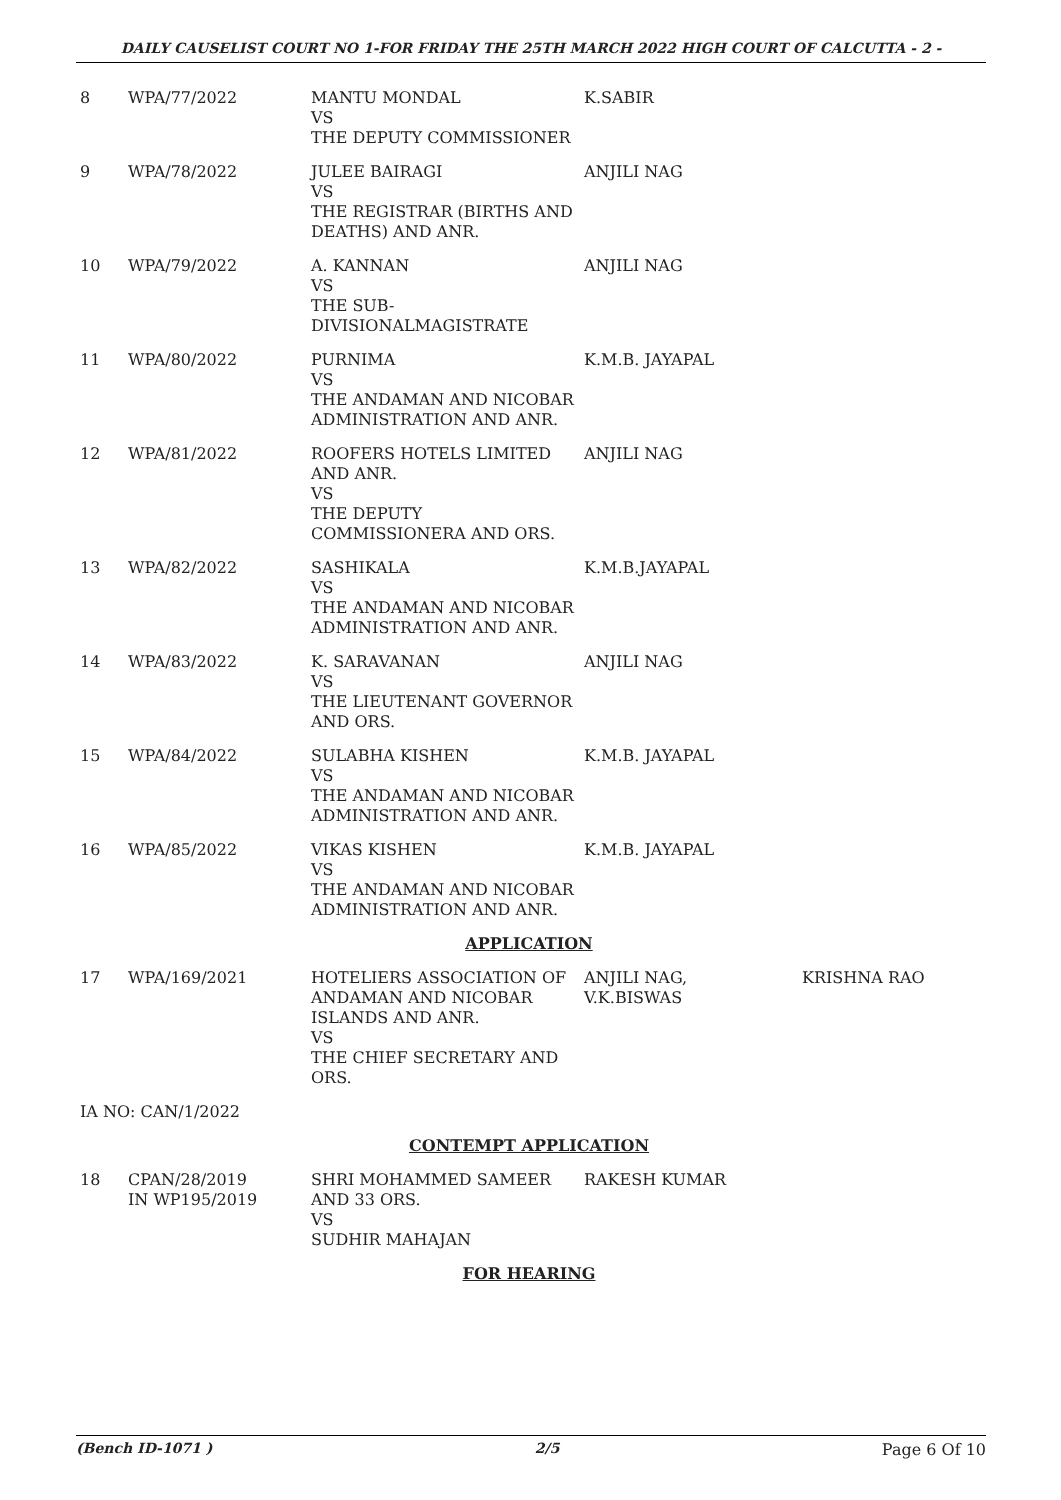DAILY CAUSELIST COURT NO 1-FOR FRIDAY THE 25TH MARCH 2022 HIGH COURT OF CALCUTTA - 2 -
| 8 | WPA/77/2022 | MANTU MONDAL VS THE DEPUTY COMMISSIONER | K.SABIR | |
| 9 | WPA/78/2022 | JULEE BAIRAGI VS THE REGISTRAR (BIRTHS AND DEATHS) AND ANR. | ANJILI NAG | |
| 10 | WPA/79/2022 | A. KANNAN VS THE SUB-DIVISIONALMAGISTRATE | ANJILI NAG | |
| 11 | WPA/80/2022 | PURNIMA VS THE ANDAMAN AND NICOBAR ADMINISTRATION AND ANR. | K.M.B. JAYAPAL | |
| 12 | WPA/81/2022 | ROOFERS HOTELS LIMITED AND ANR. VS THE DEPUTY COMMISSIONERA AND ORS. | ANJILI NAG | |
| 13 | WPA/82/2022 | SASHIKALA VS THE ANDAMAN AND NICOBAR ADMINISTRATION AND ANR. | K.M.B.JAYAPAL | |
| 14 | WPA/83/2022 | K. SARAVANAN VS THE LIEUTENANT GOVERNOR AND ORS. | ANJILI NAG | |
| 15 | WPA/84/2022 | SULABHA KISHEN VS THE ANDAMAN AND NICOBAR ADMINISTRATION AND ANR. | K.M.B. JAYAPAL | |
| 16 | WPA/85/2022 | VIKAS KISHEN VS THE ANDAMAN AND NICOBAR ADMINISTRATION AND ANR. | K.M.B. JAYAPAL | |
| APPLICATION | | | | |
| 17 | WPA/169/2021 | HOTELIERS ASSOCIATION OF ANDAMAN AND NICOBAR ISLANDS AND ANR. VS THE CHIEF SECRETARY AND ORS. | ANJILI NAG, V.K.BISWAS | KRISHNA RAO |
| IA NO: CAN/1/2022 | | | | |
| CONTEMPT APPLICATION | | | | |
| 18 | CPAN/28/2019 IN WP195/2019 | SHRI MOHAMMED SAMEER AND 33 ORS. VS SUDHIR MAHAJAN | RAKESH KUMAR | |
| FOR HEARING | | | | |
(Bench ID-1071 ) 2/5 Page 6 Of 10